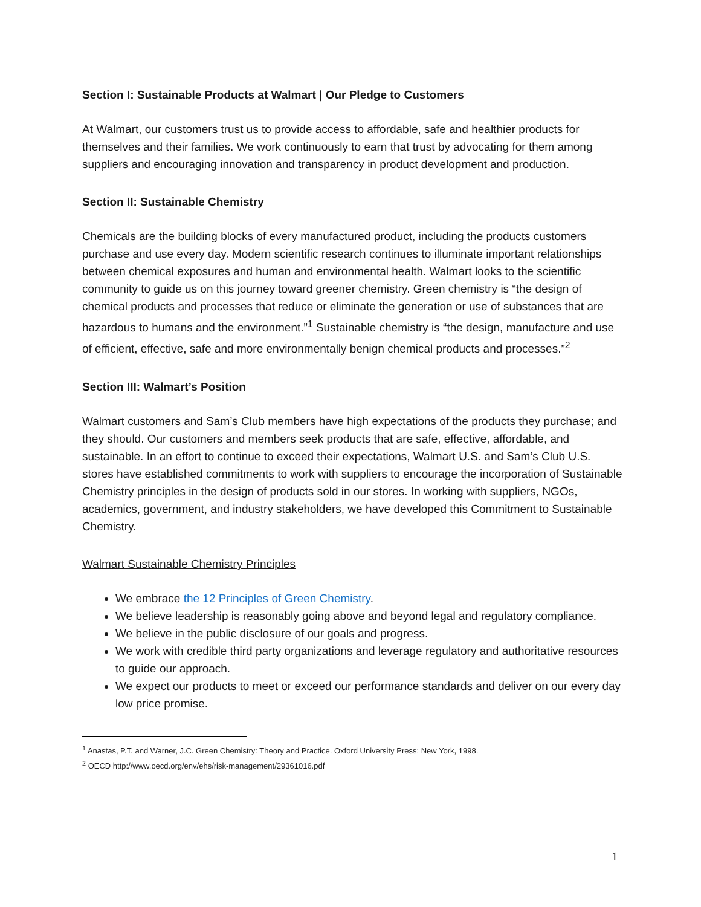Section I: Sustainable Products at Walmart | Our Pledge to Customers
At Walmart, our customers trust us to provide access to affordable, safe and healthier products for themselves and their families. We work continuously to earn that trust by advocating for them among suppliers and encouraging innovation and transparency in product development and production.
Section II: Sustainable Chemistry
Chemicals are the building blocks of every manufactured product, including the products customers purchase and use every day. Modern scientific research continues to illuminate important relationships between chemical exposures and human and environmental health. Walmart looks to the scientific community to guide us on this journey toward greener chemistry. Green chemistry is “the design of chemical products and processes that reduce or eliminate the generation or use of substances that are hazardous to humans and the environment.”<sup>1</sup> Sustainable chemistry is “the design, manufacture and use of efficient, effective, safe and more environmentally benign chemical products and processes.”<sup>2</sup>
Section III: Walmart’s Position
Walmart customers and Sam’s Club members have high expectations of the products they purchase; and they should. Our customers and members seek products that are safe, effective, affordable, and sustainable. In an effort to continue to exceed their expectations, Walmart U.S. and Sam’s Club U.S. stores have established commitments to work with suppliers to encourage the incorporation of Sustainable Chemistry principles in the design of products sold in our stores. In working with suppliers, NGOs, academics, government, and industry stakeholders, we have developed this Commitment to Sustainable Chemistry.
Walmart Sustainable Chemistry Principles
We embrace the 12 Principles of Green Chemistry.
We believe leadership is reasonably going above and beyond legal and regulatory compliance.
We believe in the public disclosure of our goals and progress.
We work with credible third party organizations and leverage regulatory and authoritative resources to guide our approach.
We expect our products to meet or exceed our performance standards and deliver on our every day low price promise.
<sup>1</sup> Anastas, P.T. and Warner, J.C. Green Chemistry: Theory and Practice. Oxford University Press: New York, 1998.
<sup>2</sup> OECD http://www.oecd.org/env/ehs/risk-management/29361016.pdf
1